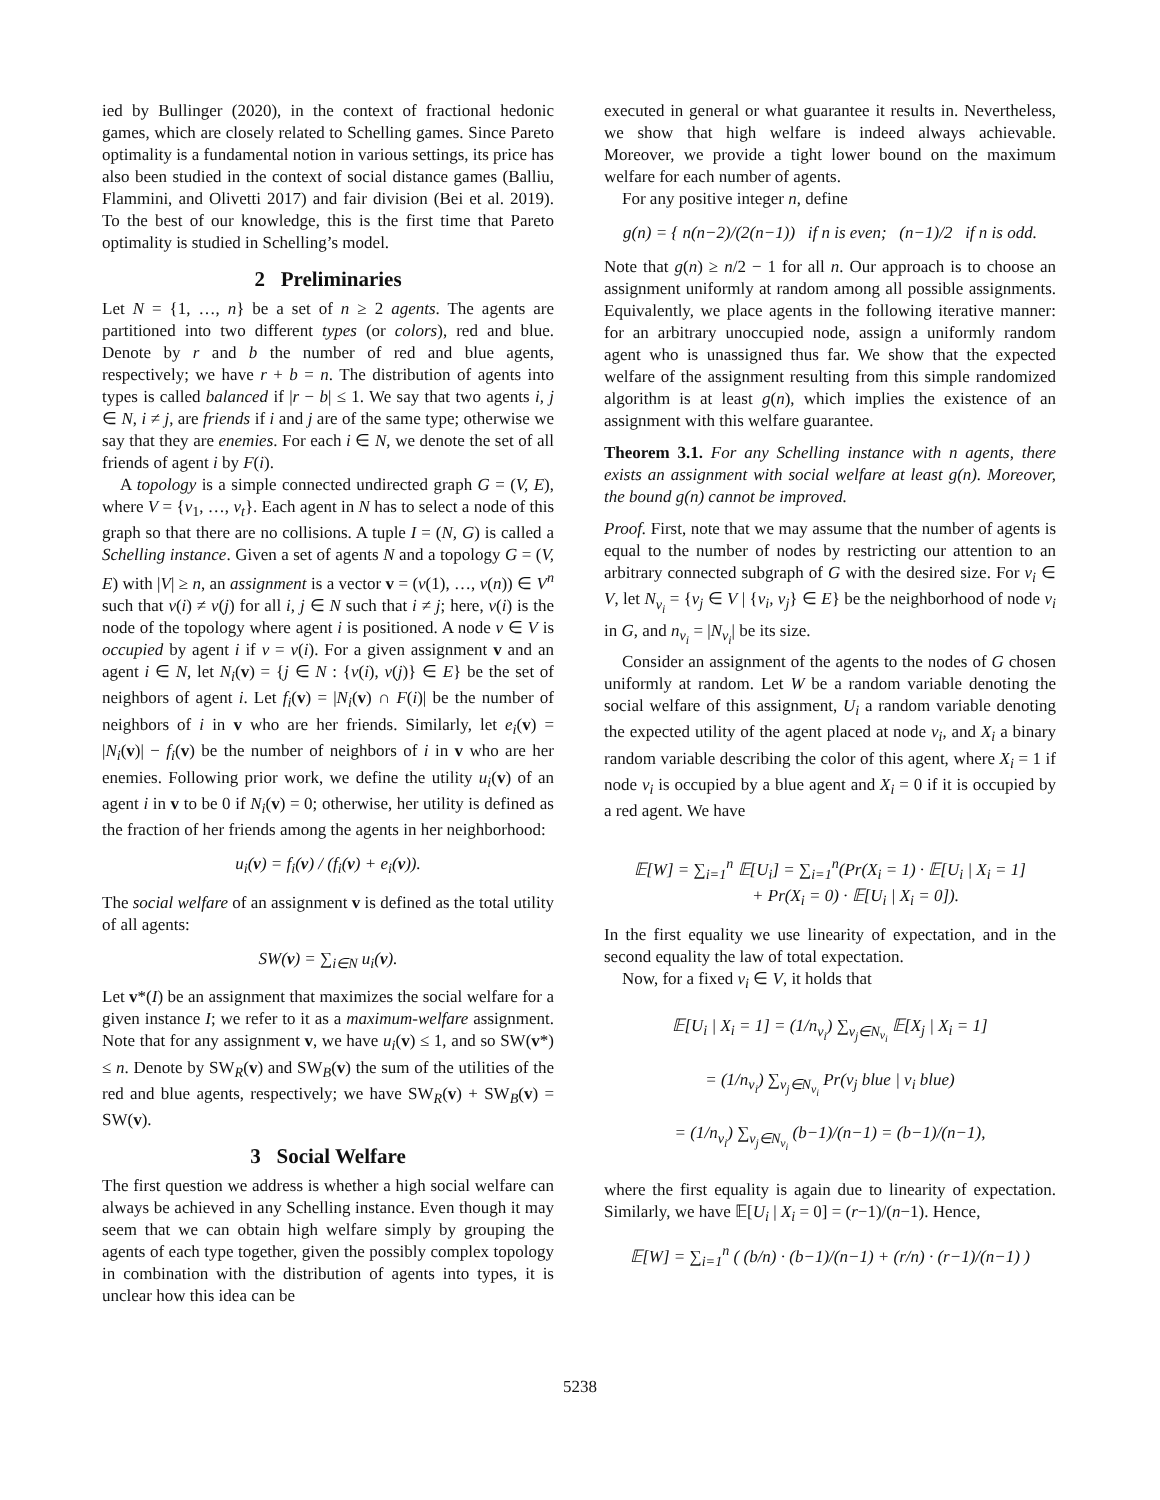ied by Bullinger (2020), in the context of fractional hedonic games, which are closely related to Schelling games. Since Pareto optimality is a fundamental notion in various settings, its price has also been studied in the context of social distance games (Balliu, Flammini, and Olivetti 2017) and fair division (Bei et al. 2019). To the best of our knowledge, this is the first time that Pareto optimality is studied in Schelling’s model.
2 Preliminaries
Let N = {1, …, n} be a set of n ≥ 2 agents. The agents are partitioned into two different types (or colors), red and blue. Denote by r and b the number of red and blue agents, respectively; we have r + b = n. The distribution of agents into types is called balanced if |r − b| ≤ 1. We say that two agents i, j ∈ N, i ≠ j, are friends if i and j are of the same type; otherwise we say that they are enemies. For each i ∈ N, we denote the set of all friends of agent i by F(i).
A topology is a simple connected undirected graph G = (V, E), where V = {v<sub>1</sub>, …, v<sub>t</sub>}. Each agent in N has to select a node of this graph so that there are no collisions. A tuple I = (N, G) is called a Schelling instance. Given a set of agents N and a topology G = (V, E) with |V| ≥ n, an assignment is a vector v = (v(1), …, v(n)) ∈ V<sup>n</sup> such that v(i) ≠ v(j) for all i, j ∈ N such that i ≠ j; here, v(i) is the node of the topology where agent i is positioned. A node v ∈ V is occupied by agent i if v = v(i). For a given assignment v and an agent i ∈ N, let N<sub>i</sub>(v) = {j ∈ N : {v(i), v(j)} ∈ E} be the set of neighbors of agent i. Let f<sub>i</sub>(v) = |N<sub>i</sub>(v) ∩ F(i)| be the number of neighbors of i in v who are her friends. Similarly, let e<sub>i</sub>(v) = |N<sub>i</sub>(v)| − f<sub>i</sub>(v) be the number of neighbors of i in v who are her enemies. Following prior work, we define the utility u<sub>i</sub>(v) of an agent i in v to be 0 if N<sub>i</sub>(v) = 0; otherwise, her utility is defined as the fraction of her friends among the agents in her neighborhood:
u<sub>i</sub>(v) = f<sub>i</sub>(v) / (f<sub>i</sub>(v) + e<sub>i</sub>(v)).
The social welfare of an assignment v is defined as the total utility of all agents:
SW(v) = ∑<sub>i∈N</sub> u<sub>i</sub>(v).
Let v*(I) be an assignment that maximizes the social welfare for a given instance I; we refer to it as a maximum-welfare assignment. Note that for any assignment v, we have u<sub>i</sub>(v) ≤ 1, and so SW(v*) ≤ n. Denote by SW<sub>R</sub>(v) and SW<sub>B</sub>(v) the sum of the utilities of the red and blue agents, respectively; we have SW<sub>R</sub>(v) + SW<sub>B</sub>(v) = SW(v).
3 Social Welfare
The first question we address is whether a high social welfare can always be achieved in any Schelling instance. Even though it may seem that we can obtain high welfare simply by grouping the agents of each type together, given the possibly complex topology in combination with the distribution of agents into types, it is unclear how this idea can be
executed in general or what guarantee it results in. Nevertheless, we show that high welfare is indeed always achievable. Moreover, we provide a tight lower bound on the maximum welfare for each number of agents.
For any positive integer n, define
g(n) = { n(n−2)/(2(n−1)) if n is even; (n−1)/2 if n is odd.
Note that g(n) ≥ n/2 − 1 for all n. Our approach is to choose an assignment uniformly at random among all possible assignments. Equivalently, we place agents in the following iterative manner: for an arbitrary unoccupied node, assign a uniformly random agent who is unassigned thus far. We show that the expected welfare of the assignment resulting from this simple randomized algorithm is at least g(n), which implies the existence of an assignment with this welfare guarantee.
Theorem 3.1. For any Schelling instance with n agents, there exists an assignment with social welfare at least g(n). Moreover, the bound g(n) cannot be improved.
Proof. First, note that we may assume that the number of agents is equal to the number of nodes by restricting our attention to an arbitrary connected subgraph of G with the desired size. For v<sub>i</sub> ∈ V, let N<sub>v<sub>i</sub></sub> = {v<sub>j</sub> ∈ V | {v<sub>i</sub>, v<sub>j</sub>} ∈ E} be the neighborhood of node v<sub>i</sub> in G, and n<sub>v<sub>i</sub></sub> = |N<sub>v<sub>i</sub></sub>| be its size.
Consider an assignment of the agents to the nodes of G chosen uniformly at random. Let W be a random variable denoting the social welfare of this assignment, U<sub>i</sub> a random variable denoting the expected utility of the agent placed at node v<sub>i</sub>, and X<sub>i</sub> a binary random variable describing the color of this agent, where X<sub>i</sub> = 1 if node v<sub>i</sub> is occupied by a blue agent and X<sub>i</sub> = 0 if it is occupied by a red agent. We have
𝔼[W] = ∑<sub>i=1</sub><sup>n</sup> 𝔼[U<sub>i</sub>] = ∑<sub>i=1</sub><sup>n</sup>(Pr(X<sub>i</sub> = 1) · 𝔼[U<sub>i</sub> | X<sub>i</sub> = 1]
+ Pr(X<sub>i</sub> = 0) · 𝔼[U<sub>i</sub> | X<sub>i</sub> = 0]).
In the first equality we use linearity of expectation, and in the second equality the law of total expectation.
Now, for a fixed v<sub>i</sub> ∈ V, it holds that
𝔼[U<sub>i</sub> | X<sub>i</sub> = 1] = (1/n<sub>v<sub>i</sub></sub>) ∑<sub>v<sub>j</sub>∈N<sub>v<sub>i</sub></sub></sub> 𝔼[X<sub>j</sub> | X<sub>i</sub> = 1]
= (1/n<sub>v<sub>i</sub></sub>) ∑<sub>v<sub>j</sub>∈N<sub>v<sub>i</sub></sub></sub> Pr(v<sub>j</sub> blue | v<sub>i</sub> blue)
= (1/n<sub>v<sub>i</sub></sub>) ∑<sub>v<sub>j</sub>∈N<sub>v<sub>i</sub></sub></sub> (b−1)/(n−1) = (b−1)/(n−1),
where the first equality is again due to linearity of expectation. Similarly, we have 𝔼[U<sub>i</sub> | X<sub>i</sub> = 0] = (r−1)/(n−1). Hence,
𝔼[W] = ∑<sub>i=1</sub><sup>n</sup> ( (b/n) · (b−1)/(n−1) + (r/n) · (r−1)/(n−1) )
5238